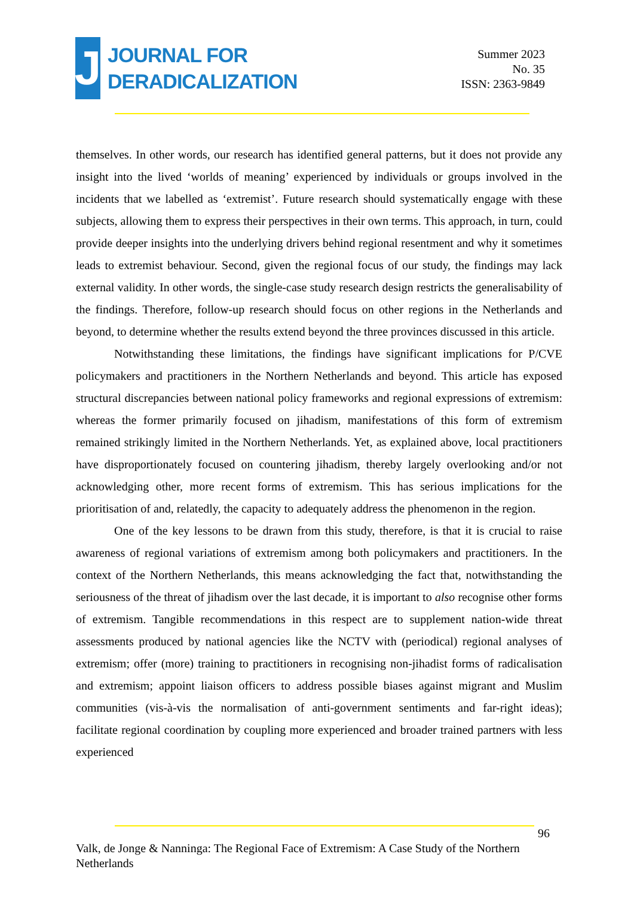J
JOURNAL FOR
DERADICALIZATION
Summer 2023
No. 35
ISSN: 2363-9849
themselves. In other words, our research has identified general patterns, but it does not provide any insight into the lived ‘worlds of meaning’ experienced by individuals or groups involved in the incidents that we labelled as ‘extremist’. Future research should systematically engage with these subjects, allowing them to express their perspectives in their own terms. This approach, in turn, could provide deeper insights into the underlying drivers behind regional resentment and why it sometimes leads to extremist behaviour. Second, given the regional focus of our study, the findings may lack external validity. In other words, the single-case study research design restricts the generalisability of the findings. Therefore, follow-up research should focus on other regions in the Netherlands and beyond, to determine whether the results extend beyond the three provinces discussed in this article.
Notwithstanding these limitations, the findings have significant implications for P/CVE policymakers and practitioners in the Northern Netherlands and beyond. This article has exposed structural discrepancies between national policy frameworks and regional expressions of extremism: whereas the former primarily focused on jihadism, manifestations of this form of extremism remained strikingly limited in the Northern Netherlands. Yet, as explained above, local practitioners have disproportionately focused on countering jihadism, thereby largely overlooking and/or not acknowledging other, more recent forms of extremism. This has serious implications for the prioritisation of and, relatedly, the capacity to adequately address the phenomenon in the region.
One of the key lessons to be drawn from this study, therefore, is that it is crucial to raise awareness of regional variations of extremism among both policymakers and practitioners. In the context of the Northern Netherlands, this means acknowledging the fact that, notwithstanding the seriousness of the threat of jihadism over the last decade, it is important to also recognise other forms of extremism. Tangible recommendations in this respect are to supplement nation-wide threat assessments produced by national agencies like the NCTV with (periodical) regional analyses of extremism; offer (more) training to practitioners in recognising non-jihadist forms of radicalisation and extremism; appoint liaison officers to address possible biases against migrant and Muslim communities (vis-à-vis the normalisation of anti-government sentiments and far-right ideas); facilitate regional coordination by coupling more experienced and broader trained partners with less experienced
96
Valk, de Jonge & Nanninga: The Regional Face of Extremism: A Case Study of the Northern Netherlands